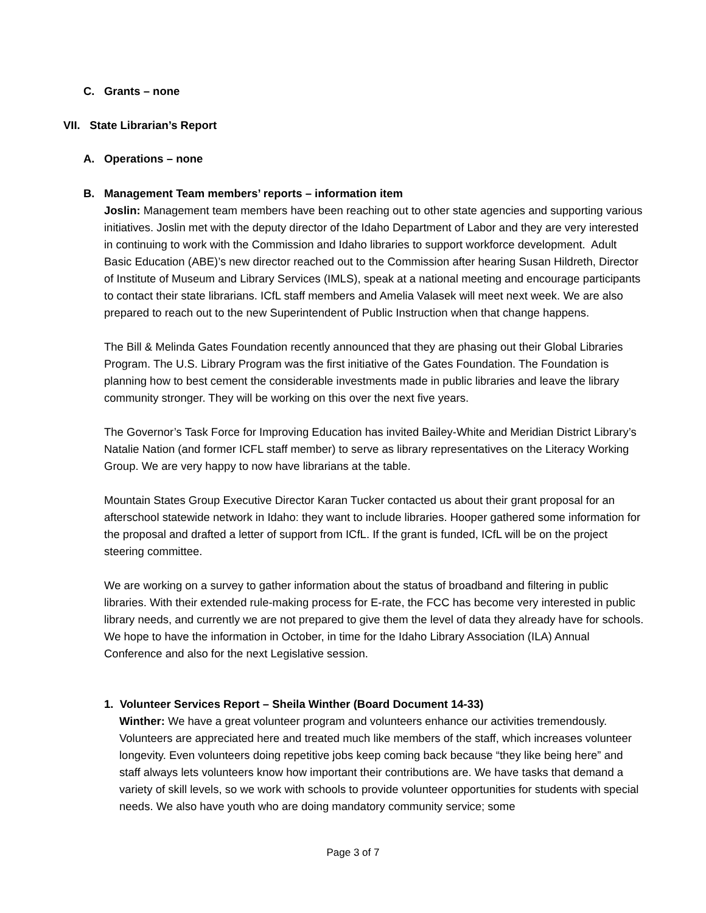C. Grants – none
VII. State Librarian’s Report
A. Operations – none
B. Management Team members’ reports – information item
Joslin: Management team members have been reaching out to other state agencies and supporting various initiatives. Joslin met with the deputy director of the Idaho Department of Labor and they are very interested in continuing to work with the Commission and Idaho libraries to support workforce development. Adult Basic Education (ABE)’s new director reached out to the Commission after hearing Susan Hildreth, Director of Institute of Museum and Library Services (IMLS), speak at a national meeting and encourage participants to contact their state librarians. ICfL staff members and Amelia Valasek will meet next week. We are also prepared to reach out to the new Superintendent of Public Instruction when that change happens.
The Bill & Melinda Gates Foundation recently announced that they are phasing out their Global Libraries Program. The U.S. Library Program was the first initiative of the Gates Foundation. The Foundation is planning how to best cement the considerable investments made in public libraries and leave the library community stronger. They will be working on this over the next five years.
The Governor’s Task Force for Improving Education has invited Bailey-White and Meridian District Library’s Natalie Nation (and former ICFL staff member) to serve as library representatives on the Literacy Working Group. We are very happy to now have librarians at the table.
Mountain States Group Executive Director Karan Tucker contacted us about their grant proposal for an afterschool statewide network in Idaho: they want to include libraries. Hooper gathered some information for the proposal and drafted a letter of support from ICfL. If the grant is funded, ICfL will be on the project steering committee.
We are working on a survey to gather information about the status of broadband and filtering in public libraries. With their extended rule-making process for E-rate, the FCC has become very interested in public library needs, and currently we are not prepared to give them the level of data they already have for schools. We hope to have the information in October, in time for the Idaho Library Association (ILA) Annual Conference and also for the next Legislative session.
1. Volunteer Services Report – Sheila Winther (Board Document 14-33)
Winther: We have a great volunteer program and volunteers enhance our activities tremendously. Volunteers are appreciated here and treated much like members of the staff, which increases volunteer longevity. Even volunteers doing repetitive jobs keep coming back because “they like being here” and staff always lets volunteers know how important their contributions are. We have tasks that demand a variety of skill levels, so we work with schools to provide volunteer opportunities for students with special needs. We also have youth who are doing mandatory community service; some
Page 3 of 7